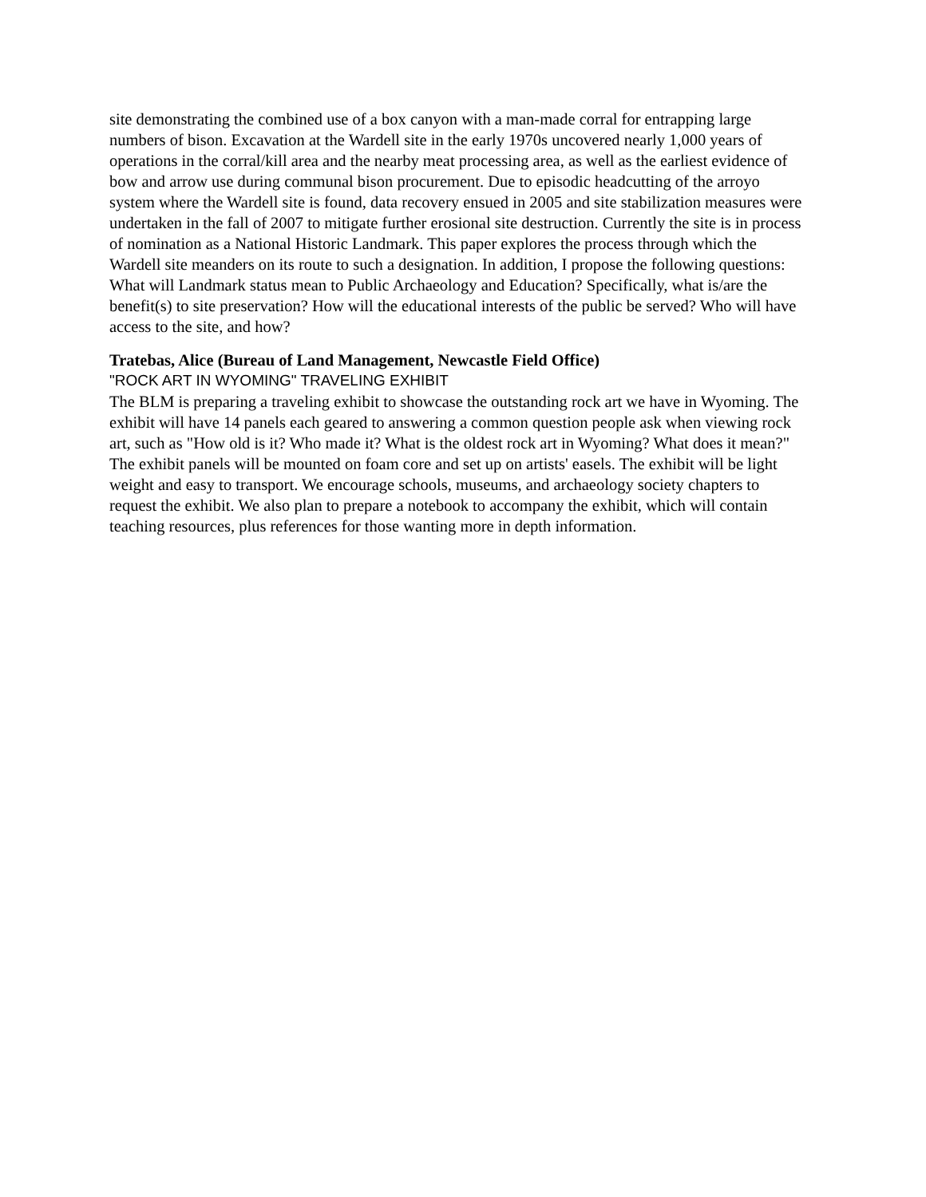site demonstrating the combined use of a box canyon with a man-made corral for entrapping large numbers of bison. Excavation at the Wardell site in the early 1970s uncovered nearly 1,000 years of operations in the corral/kill area and the nearby meat processing area, as well as the earliest evidence of bow and arrow use during communal bison procurement. Due to episodic headcutting of the arroyo system where the Wardell site is found, data recovery ensued in 2005 and site stabilization measures were undertaken in the fall of 2007 to mitigate further erosional site destruction. Currently the site is in process of nomination as a National Historic Landmark. This paper explores the process through which the Wardell site meanders on its route to such a designation. In addition, I propose the following questions: What will Landmark status mean to Public Archaeology and Education? Specifically, what is/are the benefit(s) to site preservation? How will the educational interests of the public be served? Who will have access to the site, and how?
Tratebas, Alice (Bureau of Land Management, Newcastle Field Office)
"ROCK ART IN WYOMING" TRAVELING EXHIBIT
The BLM is preparing a traveling exhibit to showcase the outstanding rock art we have in Wyoming. The exhibit will have 14 panels each geared to answering a common question people ask when viewing rock art, such as "How old is it? Who made it? What is the oldest rock art in Wyoming? What does it mean?" The exhibit panels will be mounted on foam core and set up on artists' easels. The exhibit will be light weight and easy to transport. We encourage schools, museums, and archaeology society chapters to request the exhibit. We also plan to prepare a notebook to accompany the exhibit, which will contain teaching resources, plus references for those wanting more in depth information.